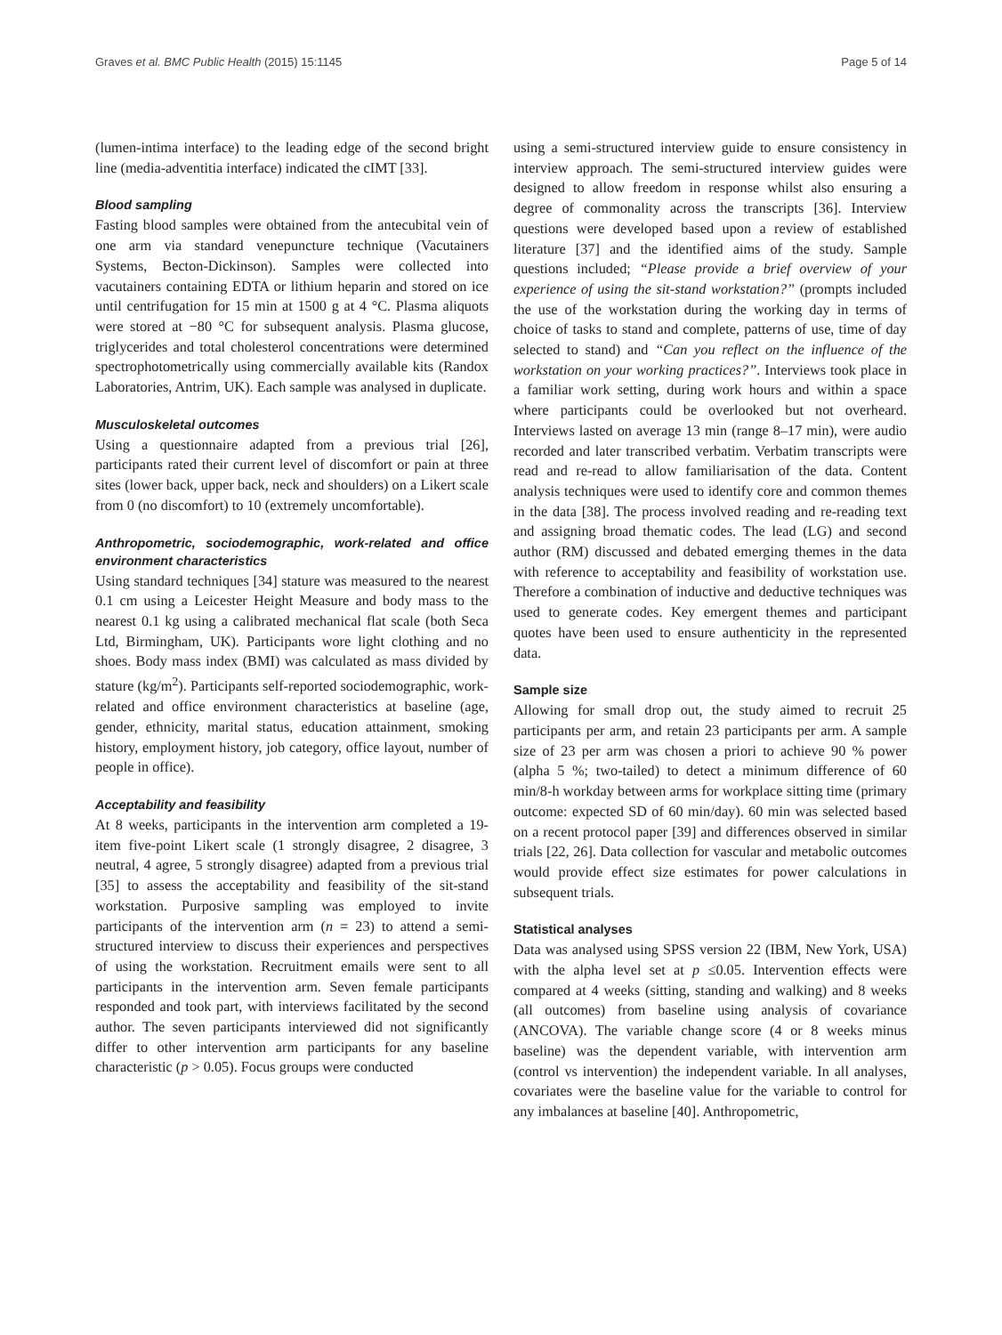Graves et al. BMC Public Health (2015) 15:1145 Page 5 of 14
(lumen-intima interface) to the leading edge of the second bright line (media-adventitia interface) indicated the cIMT [33].
Blood sampling
Fasting blood samples were obtained from the antecubital vein of one arm via standard venepuncture technique (Vacutainers Systems, Becton-Dickinson). Samples were collected into vacutainers containing EDTA or lithium heparin and stored on ice until centrifugation for 15 min at 1500 g at 4 °C. Plasma aliquots were stored at −80 °C for subsequent analysis. Plasma glucose, triglycerides and total cholesterol concentrations were determined spectrophotometrically using commercially available kits (Randox Laboratories, Antrim, UK). Each sample was analysed in duplicate.
Musculoskeletal outcomes
Using a questionnaire adapted from a previous trial [26], participants rated their current level of discomfort or pain at three sites (lower back, upper back, neck and shoulders) on a Likert scale from 0 (no discomfort) to 10 (extremely uncomfortable).
Anthropometric, sociodemographic, work-related and office environment characteristics
Using standard techniques [34] stature was measured to the nearest 0.1 cm using a Leicester Height Measure and body mass to the nearest 0.1 kg using a calibrated mechanical flat scale (both Seca Ltd, Birmingham, UK). Participants wore light clothing and no shoes. Body mass index (BMI) was calculated as mass divided by stature (kg/m<sup>2</sup>). Participants self-reported sociodemographic, work-related and office environment characteristics at baseline (age, gender, ethnicity, marital status, education attainment, smoking history, employment history, job category, office layout, number of people in office).
Acceptability and feasibility
At 8 weeks, participants in the intervention arm completed a 19-item five-point Likert scale (1 strongly disagree, 2 disagree, 3 neutral, 4 agree, 5 strongly disagree) adapted from a previous trial [35] to assess the acceptability and feasibility of the sit-stand workstation. Purposive sampling was employed to invite participants of the intervention arm (n = 23) to attend a semi-structured interview to discuss their experiences and perspectives of using the workstation. Recruitment emails were sent to all participants in the intervention arm. Seven female participants responded and took part, with interviews facilitated by the second author. The seven participants interviewed did not significantly differ to other intervention arm participants for any baseline characteristic (p > 0.05). Focus groups were conducted
using a semi-structured interview guide to ensure consistency in interview approach. The semi-structured interview guides were designed to allow freedom in response whilst also ensuring a degree of commonality across the transcripts [36]. Interview questions were developed based upon a review of established literature [37] and the identified aims of the study. Sample questions included; “Please provide a brief overview of your experience of using the sit-stand workstation?” (prompts included the use of the workstation during the working day in terms of choice of tasks to stand and complete, patterns of use, time of day selected to stand) and “Can you reflect on the influence of the workstation on your working practices?”. Interviews took place in a familiar work setting, during work hours and within a space where participants could be overlooked but not overheard. Interviews lasted on average 13 min (range 8–17 min), were audio recorded and later transcribed verbatim. Verbatim transcripts were read and re-read to allow familiarisation of the data. Content analysis techniques were used to identify core and common themes in the data [38]. The process involved reading and re-reading text and assigning broad thematic codes. The lead (LG) and second author (RM) discussed and debated emerging themes in the data with reference to acceptability and feasibility of workstation use. Therefore a combination of inductive and deductive techniques was used to generate codes. Key emergent themes and participant quotes have been used to ensure authenticity in the represented data.
Sample size
Allowing for small drop out, the study aimed to recruit 25 participants per arm, and retain 23 participants per arm. A sample size of 23 per arm was chosen a priori to achieve 90 % power (alpha 5 %; two-tailed) to detect a minimum difference of 60 min/8-h workday between arms for workplace sitting time (primary outcome: expected SD of 60 min/day). 60 min was selected based on a recent protocol paper [39] and differences observed in similar trials [22, 26]. Data collection for vascular and metabolic outcomes would provide effect size estimates for power calculations in subsequent trials.
Statistical analyses
Data was analysed using SPSS version 22 (IBM, New York, USA) with the alpha level set at p ≤0.05. Intervention effects were compared at 4 weeks (sitting, standing and walking) and 8 weeks (all outcomes) from baseline using analysis of covariance (ANCOVA). The variable change score (4 or 8 weeks minus baseline) was the dependent variable, with intervention arm (control vs intervention) the independent variable. In all analyses, covariates were the baseline value for the variable to control for any imbalances at baseline [40]. Anthropometric,